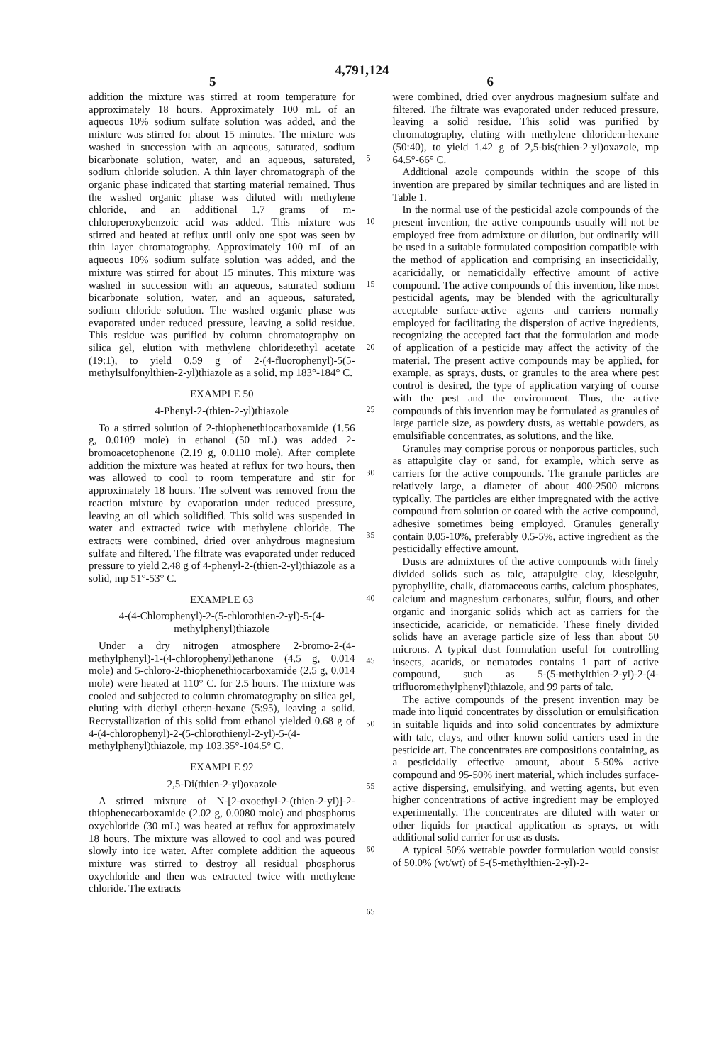4,791,124
5 6
addition the mixture was stirred at room temperature for approximately 18 hours. Approximately 100 mL of an aqueous 10% sodium sulfate solution was added, and the mixture was stirred for about 15 minutes. The mixture was washed in succession with an aqueous, saturated, sodium bicarbonate solution, water, and an aqueous, saturated, sodium chloride solution. A thin layer chromatograph of the organic phase indicated that starting material remained. Thus the washed organic phase was diluted with methylene chloride, and an additional 1.7 grams of m-chloroperoxybenzoic acid was added. This mixture was stirred and heated at reflux until only one spot was seen by thin layer chromatography. Approximately 100 mL of an aqueous 10% sodium sulfate solution was added, and the mixture was stirred for about 15 minutes. This mixture was washed in succession with an aqueous, saturated sodium bicarbonate solution, water, and an aqueous, saturated, sodium chloride solution. The washed organic phase was evaporated under reduced pressure, leaving a solid residue. This residue was purified by column chromatography on silica gel, elution with methylene chloride:ethyl acetate (19:1), to yield 0.59 g of 2-(4-fluorophenyl)-5(5-methylsulfonylthien-2-yl)thiazole as a solid, mp 183°-184° C.
EXAMPLE 50
4-Phenyl-2-(thien-2-yl)thiazole
To a stirred solution of 2-thiophenethiocarboxamide (1.56 g, 0.0109 mole) in ethanol (50 mL) was added 2-bromoacetophenone (2.19 g, 0.0110 mole). After complete addition the mixture was heated at reflux for two hours, then was allowed to cool to room temperature and stir for approximately 18 hours. The solvent was removed from the reaction mixture by evaporation under reduced pressure, leaving an oil which solidified. This solid was suspended in water and extracted twice with methylene chloride. The extracts were combined, dried over anhydrous magnesium sulfate and filtered. The filtrate was evaporated under reduced pressure to yield 2.48 g of 4-phenyl-2-(thien-2-yl)thiazole as a solid, mp 51°-53° C.
EXAMPLE 63
4-(4-Chlorophenyl)-2-(5-chlorothien-2-yl)-5-(4-methylphenyl)thiazole
Under a dry nitrogen atmosphere 2-bromo-2-(4-methylphenyl)-1-(4-chlorophenyl)ethanone (4.5 g, 0.014 mole) and 5-chloro-2-thiophenethiocarboxamide (2.5 g, 0.014 mole) were heated at 110° C. for 2.5 hours. The mixture was cooled and subjected to column chromatography on silica gel, eluting with diethyl ether:n-hexane (5:95), leaving a solid. Recrystallization of this solid from ethanol yielded 0.68 g of 4-(4-chlorophenyl)-2-(5-chlorothienyl-2-yl)-5-(4-methylphenyl)thiazole, mp 103.35°-104.5° C.
EXAMPLE 92
2,5-Di(thien-2-yl)oxazole
A stirred mixture of N-[2-oxoethyl-2-(thien-2-yl)]-2-thiophenecarboxamide (2.02 g, 0.0080 mole) and phosphorus oxychloride (30 mL) was heated at reflux for approximately 18 hours. The mixture was allowed to cool and was poured slowly into ice water. After complete addition the aqueous mixture was stirred to destroy all residual phosphorus oxychloride and then was extracted twice with methylene chloride. The extracts
5
10
15
20
25
30
35
40
45
50
55
60
65
were combined, dried over anydrous magnesium sulfate and filtered. The filtrate was evaporated under reduced pressure, leaving a solid residue. This solid was purified by chromatography, eluting with methylene chloride:n-hexane (50:40), to yield 1.42 g of 2,5-bis(thien-2-yl)oxazole, mp 64.5°-66° C.
Additional azole compounds within the scope of this invention are prepared by similar techniques and are listed in Table 1.
In the normal use of the pesticidal azole compounds of the present invention, the active compounds usually will not be employed free from admixture or dilution, but ordinarily will be used in a suitable formulated composition compatible with the method of application and comprising an insecticidally, acaricidally, or nematicidally effective amount of active compound. The active compounds of this invention, like most pesticidal agents, may be blended with the agriculturally acceptable surface-active agents and carriers normally employed for facilitating the dispersion of active ingredients, recognizing the accepted fact that the formulation and mode of application of a pesticide may affect the activity of the material. The present active compounds may be applied, for example, as sprays, dusts, or granules to the area where pest control is desired, the type of application varying of course with the pest and the environment. Thus, the active compounds of this invention may be formulated as granules of large particle size, as powdery dusts, as wettable powders, as emulsifiable concentrates, as solutions, and the like.
Granules may comprise porous or nonporous particles, such as attapulgite clay or sand, for example, which serve as carriers for the active compounds. The granule particles are relatively large, a diameter of about 400-2500 microns typically. The particles are either impregnated with the active compound from solution or coated with the active compound, adhesive sometimes being employed. Granules generally contain 0.05-10%, preferably 0.5-5%, active ingredient as the pesticidally effective amount.
Dusts are admixtures of the active compounds with finely divided solids such as talc, attapulgite clay, kieselguhr, pyrophyllite, chalk, diatomaceous earths, calcium phosphates, calcium and magnesium carbonates, sulfur, flours, and other organic and inorganic solids which act as carriers for the insecticide, acaricide, or nematicide. These finely divided solids have an average particle size of less than about 50 microns. A typical dust formulation useful for controlling insects, acarids, or nematodes contains 1 part of active compound, such as 5-(5-methylthien-2-yl)-2-(4-trifluoromethylphenyl)thiazole, and 99 parts of talc.
The active compounds of the present invention may be made into liquid concentrates by dissolution or emulsification in suitable liquids and into solid concentrates by admixture with talc, clays, and other known solid carriers used in the pesticide art. The concentrates are compositions containing, as a pesticidally effective amount, about 5-50% active compound and 95-50% inert material, which includes surface-active dispersing, emulsifying, and wetting agents, but even higher concentrations of active ingredient may be employed experimentally. The concentrates are diluted with water or other liquids for practical application as sprays, or with additional solid carrier for use as dusts.
A typical 50% wettable powder formulation would consist of 50.0% (wt/wt) of 5-(5-methylthien-2-yl)-2-